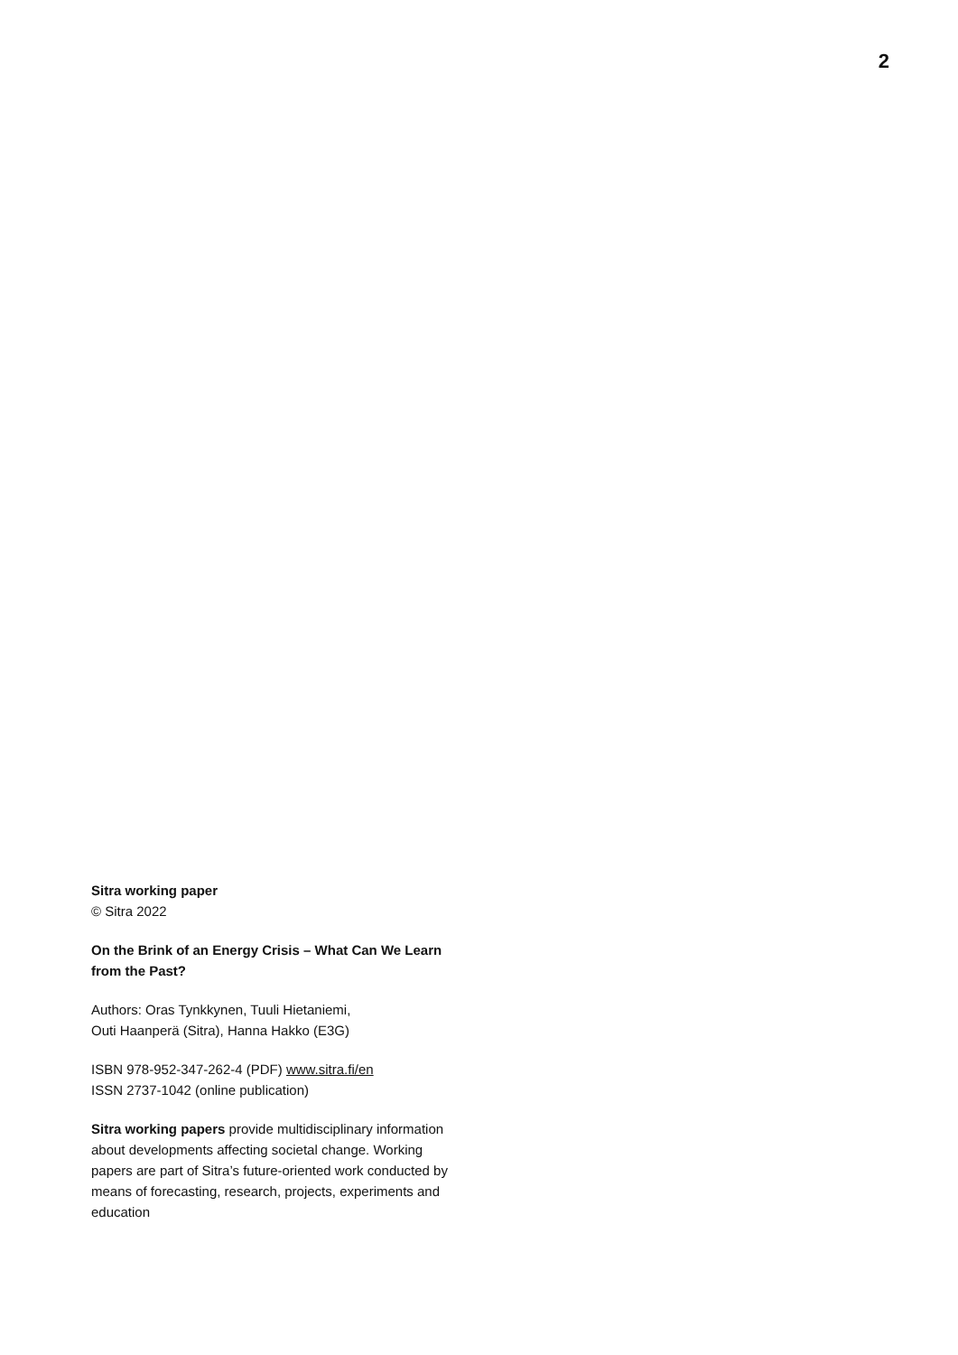2
Sitra working paper
© Sitra 2022
On the Brink of an Energy Crisis – What Can We Learn from the Past?
Authors: Oras Tynkkynen, Tuuli Hietaniemi,
Outi Haanperä (Sitra), Hanna Hakko (E3G)
ISBN 978-952-347-262-4 (PDF) www.sitra.fi/en
ISSN 2737-1042 (online publication)
Sitra working papers provide multidisciplinary information about developments affecting societal change. Working papers are part of Sitra’s future-oriented work conducted by means of forecasting, research, projects, experiments and education